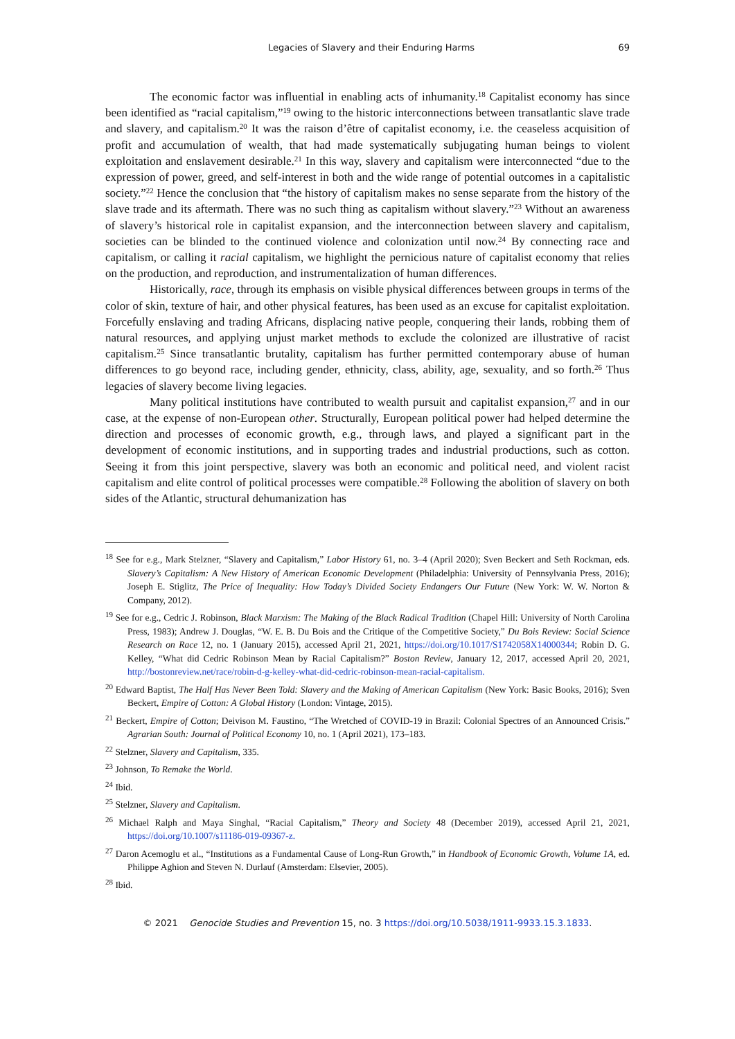Legacies of Slavery and their Enduring Harms 69
The economic factor was influential in enabling acts of inhumanity.<sup>18</sup> Capitalist economy has since been identified as “racial capitalism,”<sup>19</sup> owing to the historic interconnections between transatlantic slave trade and slavery, and capitalism.<sup>20</sup> It was the raison d’être of capitalist economy, i.e. the ceaseless acquisition of profit and accumulation of wealth, that had made systematically subjugating human beings to violent exploitation and enslavement desirable.<sup>21</sup> In this way, slavery and capitalism were interconnected “due to the expression of power, greed, and self-interest in both and the wide range of potential outcomes in a capitalistic society.”<sup>22</sup> Hence the conclusion that “the history of capitalism makes no sense separate from the history of the slave trade and its aftermath. There was no such thing as capitalism without slavery.”<sup>23</sup> Without an awareness of slavery’s historical role in capitalist expansion, and the interconnection between slavery and capitalism, societies can be blinded to the continued violence and colonization until now.<sup>24</sup> By connecting race and capitalism, or calling it racial capitalism, we highlight the pernicious nature of capitalist economy that relies on the production, and reproduction, and instrumentalization of human differences.
Historically, race, through its emphasis on visible physical differences between groups in terms of the color of skin, texture of hair, and other physical features, has been used as an excuse for capitalist exploitation. Forcefully enslaving and trading Africans, displacing native people, conquering their lands, robbing them of natural resources, and applying unjust market methods to exclude the colonized are illustrative of racist capitalism.<sup>25</sup> Since transatlantic brutality, capitalism has further permitted contemporary abuse of human differences to go beyond race, including gender, ethnicity, class, ability, age, sexuality, and so forth.<sup>26</sup> Thus legacies of slavery become living legacies.
Many political institutions have contributed to wealth pursuit and capitalist expansion,<sup>27</sup> and in our case, at the expense of non-European other. Structurally, European political power had helped determine the direction and processes of economic growth, e.g., through laws, and played a significant part in the development of economic institutions, and in supporting trades and industrial productions, such as cotton. Seeing it from this joint perspective, slavery was both an economic and political need, and violent racist capitalism and elite control of political processes were compatible.<sup>28</sup> Following the abolition of slavery on both sides of the Atlantic, structural dehumanization has
<sup>18</sup> See for e.g., Mark Stelzner, “Slavery and Capitalism,” Labor History 61, no. 3–4 (April 2020); Sven Beckert and Seth Rockman, eds. Slavery’s Capitalism: A New History of American Economic Development (Philadelphia: University of Pennsylvania Press, 2016); Joseph E. Stiglitz, The Price of Inequality: How Today’s Divided Society Endangers Our Future (New York: W. W. Norton & Company, 2012).
<sup>19</sup> See for e.g., Cedric J. Robinson, Black Marxism: The Making of the Black Radical Tradition (Chapel Hill: University of North Carolina Press, 1983); Andrew J. Douglas, “W. E. B. Du Bois and the Critique of the Competitive Society,” Du Bois Review: Social Science Research on Race 12, no. 1 (January 2015), accessed April 21, 2021, https://doi.org/10.1017/S1742058X14000344; Robin D. G. Kelley, “What did Cedric Robinson Mean by Racial Capitalism?” Boston Review, January 12, 2017, accessed April 20, 2021, http://bostonreview.net/race/robin-d-g-kelley-what-did-cedric-robinson-mean-racial-capitalism.
<sup>20</sup> Edward Baptist, The Half Has Never Been Told: Slavery and the Making of American Capitalism (New York: Basic Books, 2016); Sven Beckert, Empire of Cotton: A Global History (London: Vintage, 2015).
<sup>21</sup> Beckert, Empire of Cotton; Deivison M. Faustino, “The Wretched of COVID-19 in Brazil: Colonial Spectres of an Announced Crisis.” Agrarian South: Journal of Political Economy 10, no. 1 (April 2021), 173–183.
<sup>22</sup> Stelzner, Slavery and Capitalism, 335.
<sup>23</sup> Johnson, To Remake the World.
<sup>24</sup> Ibid.
<sup>25</sup> Stelzner, Slavery and Capitalism.
<sup>26</sup> Michael Ralph and Maya Singhal, “Racial Capitalism,” Theory and Society 48 (December 2019), accessed April 21, 2021, https://doi.org/10.1007/s11186-019-09367-z.
<sup>27</sup> Daron Acemoglu et al., “Institutions as a Fundamental Cause of Long-Run Growth,” in Handbook of Economic Growth, Volume 1A, ed. Philippe Aghion and Steven N. Durlauf (Amsterdam: Elsevier, 2005).
<sup>28</sup> Ibid.
© 2021 Genocide Studies and Prevention 15, no. 3 https://doi.org/10.5038/1911-9933.15.3.1833.